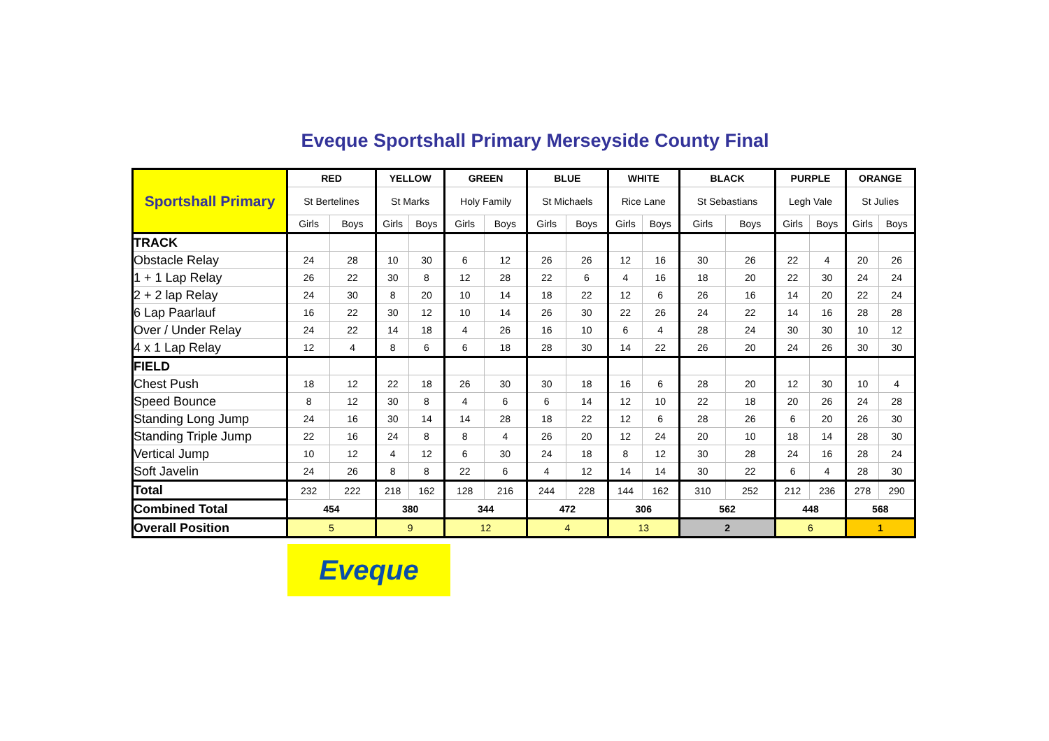Eveque Sportshall Primary Merseyside County Final
| Sportshall Primary | RED | | YELLOW | | GREEN | | BLUE | | WHITE | | BLACK | | PURPLE | | ORANGE | |
| | St Bertelines | | St Marks | | Holy Family | | St Michaels | | Rice Lane | | St Sebastians | | Legh Vale | | St Julies | |
| | Girls | Boys | Girls | Boys | Girls | Boys | Girls | Boys | Girls | Boys | Girls | Boys | Girls | Boys | Girls | Boys |
| TRACK | | | | | | | | | | | | | | | | |
| Obstacle Relay | 24 | 28 | 10 | 30 | 6 | 12 | 26 | 26 | 12 | 16 | 30 | 26 | 22 | 4 | 20 | 26 |
| 1 + 1 Lap Relay | 26 | 22 | 30 | 8 | 12 | 28 | 22 | 6 | 4 | 16 | 18 | 20 | 22 | 30 | 24 | 24 |
| 2 + 2 lap Relay | 24 | 30 | 8 | 20 | 10 | 14 | 18 | 22 | 12 | 6 | 26 | 16 | 14 | 20 | 22 | 24 |
| 6 Lap Paarlauf | 16 | 22 | 30 | 12 | 10 | 14 | 26 | 30 | 22 | 26 | 24 | 22 | 14 | 16 | 28 | 28 |
| Over / Under Relay | 24 | 22 | 14 | 18 | 4 | 26 | 16 | 10 | 6 | 4 | 28 | 24 | 30 | 30 | 10 | 12 |
| 4 x 1 Lap Relay | 12 | 4 | 8 | 6 | 6 | 18 | 28 | 30 | 14 | 22 | 26 | 20 | 24 | 26 | 30 | 30 |
| FIELD | | | | | | | | | | | | | | | | |
| Chest Push | 18 | 12 | 22 | 18 | 26 | 30 | 30 | 18 | 16 | 6 | 28 | 20 | 12 | 30 | 10 | 4 |
| Speed Bounce | 8 | 12 | 30 | 8 | 4 | 6 | 6 | 14 | 12 | 10 | 22 | 18 | 20 | 26 | 24 | 28 |
| Standing Long Jump | 24 | 16 | 30 | 14 | 14 | 28 | 18 | 22 | 12 | 6 | 28 | 26 | 6 | 20 | 26 | 30 |
| Standing Triple Jump | 22 | 16 | 24 | 8 | 8 | 4 | 26 | 20 | 12 | 24 | 20 | 10 | 18 | 14 | 28 | 30 |
| Vertical Jump | 10 | 12 | 4 | 12 | 6 | 30 | 24 | 18 | 8 | 12 | 30 | 28 | 24 | 16 | 28 | 24 |
| Soft Javelin | 24 | 26 | 8 | 8 | 22 | 6 | 4 | 12 | 14 | 14 | 30 | 22 | 6 | 4 | 28 | 30 |
| Total | 232 | 222 | 218 | 162 | 128 | 216 | 244 | 228 | 144 | 162 | 310 | 252 | 212 | 236 | 278 | 290 |
| Combined Total | 454 | | 380 | | 344 | | 472 | | 306 | | 562 | | 448 | | 568 | |
| Overall Position | 5 | | 9 | | 12 | | 4 | | 13 | | 2 | | 6 | | 1 | |
Eveque